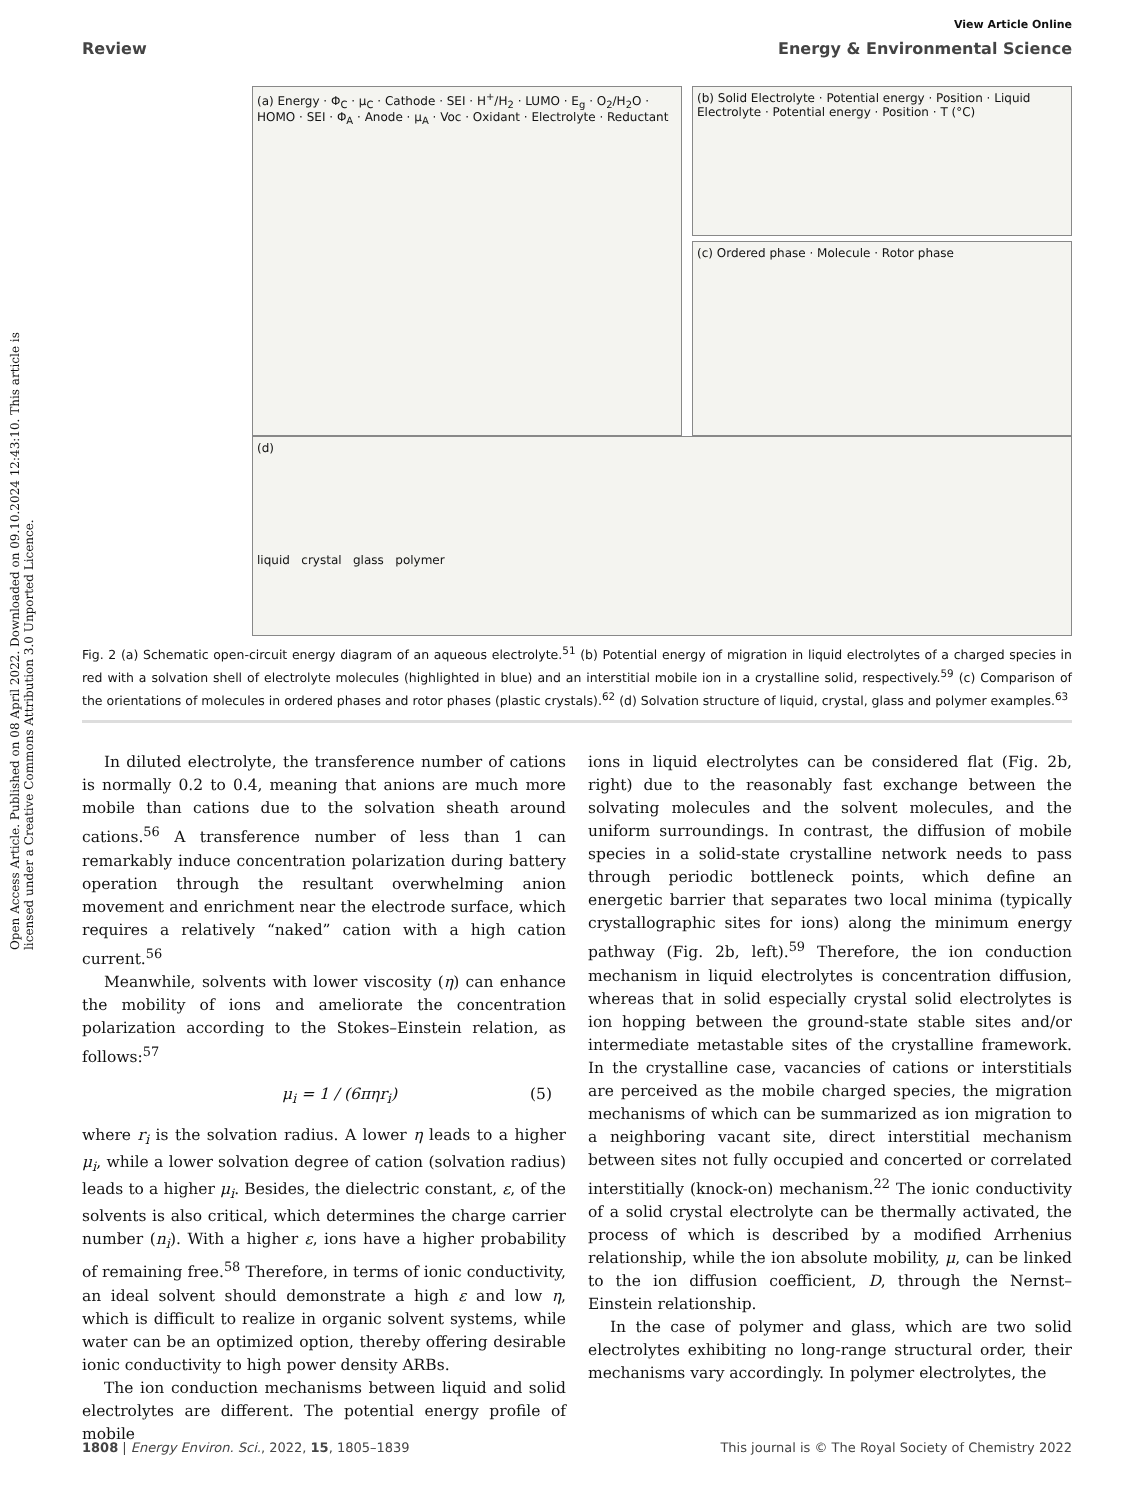Open Access Article. Published on 08 April 2022. Downloaded on 09.10.2024 12:43:10. This article is licensed under a Creative Commons Attribution 3.0 Unported Licence.
View Article Online
Review Energy & Environmental Science
(a) Energy · Φ<sub>C</sub> · μ<sub>C</sub> · Cathode · SEI · H<sup>+</sup>/H<sub>2</sub> · LUMO · E<sub>g</sub> · O<sub>2</sub>/H<sub>2</sub>O · HOMO · SEI · Φ<sub>A</sub> · Anode · μ<sub>A</sub> · Voc · Oxidant · Electrolyte · Reductant
(b) Solid Electrolyte · Potential energy · Position · Liquid Electrolyte · Potential energy · Position · T (°C)
(c) Ordered phase · Molecule · Rotor phase
(d)
liquid crystal glass polymer
Fig. 2 (a) Schematic open-circuit energy diagram of an aqueous electrolyte.<sup>51</sup> (b) Potential energy of migration in liquid electrolytes of a charged species in red with a solvation shell of electrolyte molecules (highlighted in blue) and an interstitial mobile ion in a crystalline solid, respectively.<sup>59</sup> (c) Comparison of the orientations of molecules in ordered phases and rotor phases (plastic crystals).<sup>62</sup> (d) Solvation structure of liquid, crystal, glass and polymer examples.<sup>63</sup>
In diluted electrolyte, the transference number of cations is normally 0.2 to 0.4, meaning that anions are much more mobile than cations due to the solvation sheath around cations.<sup>56</sup> A transference number of less than 1 can remarkably induce concentration polarization during battery operation through the resultant overwhelming anion movement and enrichment near the electrode surface, which requires a relatively “naked” cation with a high cation current.<sup>56</sup>
Meanwhile, solvents with lower viscosity (η) can enhance the mobility of ions and ameliorate the concentration polarization according to the Stokes–Einstein relation, as follows:<sup>57</sup>
μ<sub>i</sub> = 1 / (6πηr<sub>i</sub>) (5)
where r<sub>i</sub> is the solvation radius. A lower η leads to a higher μ<sub>i</sub>, while a lower solvation degree of cation (solvation radius) leads to a higher μ<sub>i</sub>. Besides, the dielectric constant, ε, of the solvents is also critical, which determines the charge carrier number (n<sub>i</sub>). With a higher ε, ions have a higher probability of remaining free.<sup>58</sup> Therefore, in terms of ionic conductivity, an ideal solvent should demonstrate a high ε and low η, which is difficult to realize in organic solvent systems, while water can be an optimized option, thereby offering desirable ionic conductivity to high power density ARBs.
The ion conduction mechanisms between liquid and solid electrolytes are different. The potential energy profile of mobile
ions in liquid electrolytes can be considered flat (Fig. 2b, right) due to the reasonably fast exchange between the solvating molecules and the solvent molecules, and the uniform surroundings. In contrast, the diffusion of mobile species in a solid-state crystalline network needs to pass through periodic bottleneck points, which define an energetic barrier that separates two local minima (typically crystallographic sites for ions) along the minimum energy pathway (Fig. 2b, left).<sup>59</sup> Therefore, the ion conduction mechanism in liquid electrolytes is concentration diffusion, whereas that in solid especially crystal solid electrolytes is ion hopping between the ground-state stable sites and/or intermediate metastable sites of the crystalline framework. In the crystalline case, vacancies of cations or interstitials are perceived as the mobile charged species, the migration mechanisms of which can be summarized as ion migration to a neighboring vacant site, direct interstitial mechanism between sites not fully occupied and concerted or correlated interstitially (knock-on) mechanism.<sup>22</sup> The ionic conductivity of a solid crystal electrolyte can be thermally activated, the process of which is described by a modified Arrhenius relationship, while the ion absolute mobility, μ, can be linked to the ion diffusion coefficient, D, through the Nernst–Einstein relationship.
In the case of polymer and glass, which are two solid electrolytes exhibiting no long-range structural order, their mechanisms vary accordingly. In polymer electrolytes, the
1808 | Energy Environ. Sci., 2022, 15, 1805–1839 This journal is © The Royal Society of Chemistry 2022